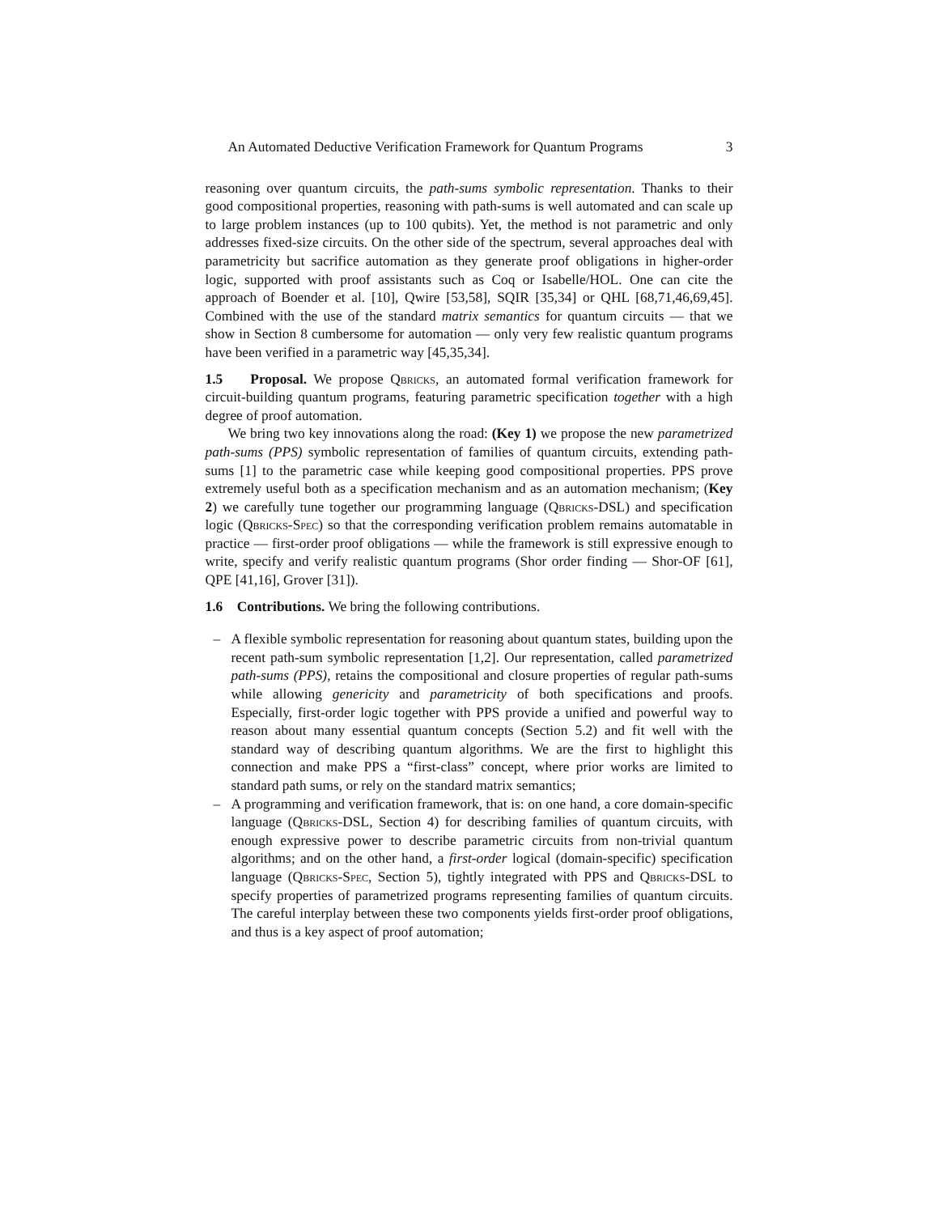An Automated Deductive Verification Framework for Quantum Programs 3
reasoning over quantum circuits, the path-sums symbolic representation. Thanks to their good compositional properties, reasoning with path-sums is well automated and can scale up to large problem instances (up to 100 qubits). Yet, the method is not parametric and only addresses fixed-size circuits. On the other side of the spectrum, several approaches deal with parametricity but sacrifice automation as they generate proof obligations in higher-order logic, supported with proof assistants such as Coq or Isabelle/HOL. One can cite the approach of Boender et al. [10], Qwire [53,58], SQIR [35,34] or QHL [68,71,46,69,45]. Combined with the use of the standard matrix semantics for quantum circuits — that we show in Section 8 cumbersome for automation — only very few realistic quantum programs have been verified in a parametric way [45,35,34].
1.5 Proposal. We propose Qbricks, an automated formal verification framework for circuit-building quantum programs, featuring parametric specification together with a high degree of proof automation.
We bring two key innovations along the road: (Key 1) we propose the new parametrized path-sums (PPS) symbolic representation of families of quantum circuits, extending path-sums [1] to the parametric case while keeping good compositional properties. PPS prove extremely useful both as a specification mechanism and as an automation mechanism; (Key 2) we carefully tune together our programming language (Qbricks-DSL) and specification logic (Qbricks-Spec) so that the corresponding verification problem remains automatable in practice — first-order proof obligations — while the framework is still expressive enough to write, specify and verify realistic quantum programs (Shor order finding — Shor-OF [61], QPE [41,16], Grover [31]).
1.6 Contributions. We bring the following contributions.
– A flexible symbolic representation for reasoning about quantum states, building upon the recent path-sum symbolic representation [1,2]. Our representation, called parametrized path-sums (PPS), retains the compositional and closure properties of regular path-sums while allowing genericity and parametricity of both specifications and proofs. Especially, first-order logic together with PPS provide a unified and powerful way to reason about many essential quantum concepts (Section 5.2) and fit well with the standard way of describing quantum algorithms. We are the first to highlight this connection and make PPS a “first-class” concept, where prior works are limited to standard path sums, or rely on the standard matrix semantics;
– A programming and verification framework, that is: on one hand, a core domain-specific language (Qbricks-DSL, Section 4) for describing families of quantum circuits, with enough expressive power to describe parametric circuits from non-trivial quantum algorithms; and on the other hand, a first-order logical (domain-specific) specification language (Qbricks-Spec, Section 5), tightly integrated with PPS and Qbricks-DSL to specify properties of parametrized programs representing families of quantum circuits. The careful interplay between these two components yields first-order proof obligations, and thus is a key aspect of proof automation;